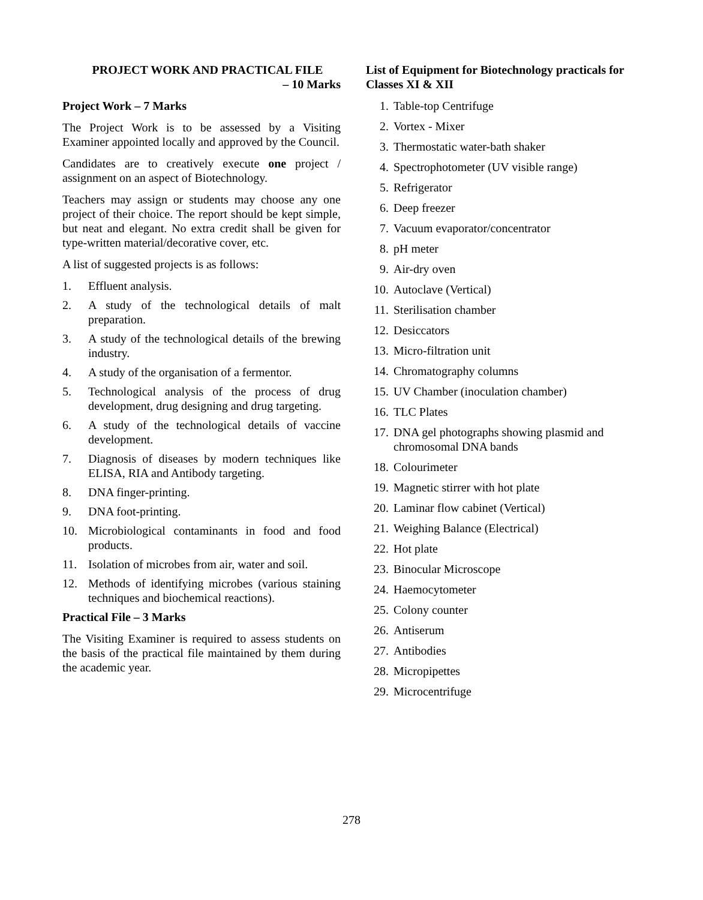PROJECT WORK AND PRACTICAL FILE
– 10 Marks
Project Work – 7 Marks
The Project Work is to be assessed by a Visiting Examiner appointed locally and approved by the Council.
Candidates are to creatively execute one project / assignment on an aspect of Biotechnology.
Teachers may assign or students may choose any one project of their choice. The report should be kept simple, but neat and elegant. No extra credit shall be given for type-written material/decorative cover, etc.
A list of suggested projects is as follows:
1. Effluent analysis.
2. A study of the technological details of malt preparation.
3. A study of the technological details of the brewing industry.
4. A study of the organisation of a fermentor.
5. Technological analysis of the process of drug development, drug designing and drug targeting.
6. A study of the technological details of vaccine development.
7. Diagnosis of diseases by modern techniques like ELISA, RIA and Antibody targeting.
8. DNA finger-printing.
9. DNA foot-printing.
10. Microbiological contaminants in food and food products.
11. Isolation of microbes from air, water and soil.
12. Methods of identifying microbes (various staining techniques and biochemical reactions).
Practical File – 3 Marks
The Visiting Examiner is required to assess students on the basis of the practical file maintained by them during the academic year.
List of Equipment for Biotechnology practicals for Classes XI & XII
1. Table-top Centrifuge
2. Vortex - Mixer
3. Thermostatic water-bath shaker
4. Spectrophotometer (UV visible range)
5. Refrigerator
6. Deep freezer
7. Vacuum evaporator/concentrator
8. pH meter
9. Air-dry oven
10. Autoclave (Vertical)
11. Sterilisation chamber
12. Desiccators
13. Micro-filtration unit
14. Chromatography columns
15. UV Chamber (inoculation chamber)
16. TLC Plates
17. DNA gel photographs showing plasmid and chromosomal DNA bands
18. Colourimeter
19. Magnetic stirrer with hot plate
20. Laminar flow cabinet (Vertical)
21. Weighing Balance (Electrical)
22. Hot plate
23. Binocular Microscope
24. Haemocytometer
25. Colony counter
26. Antiserum
27. Antibodies
28. Micropipettes
29. Microcentrifuge
278